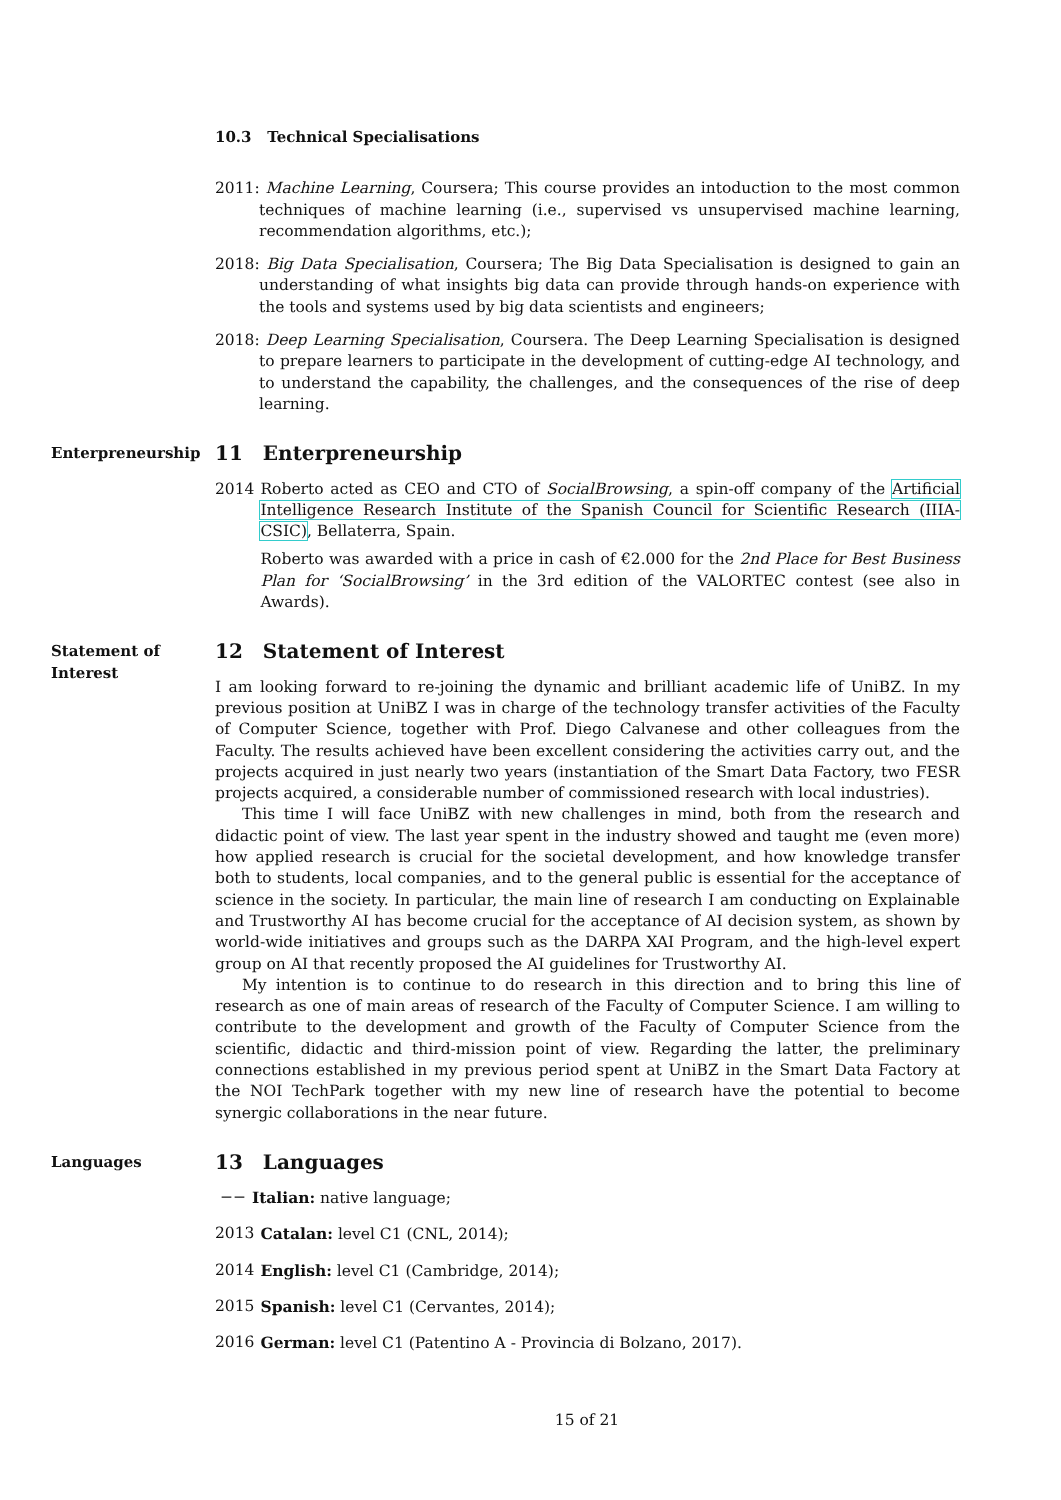10.3 Technical Specialisations
2011: Machine Learning, Coursera; This course provides an intoduction to the most common techniques of machine learning (i.e., supervised vs unsupervised machine learning, recommendation algorithms, etc.);
2018: Big Data Specialisation, Coursera; The Big Data Specialisation is designed to gain an understanding of what insights big data can provide through hands-on experience with the tools and systems used by big data scientists and engineers;
2018: Deep Learning Specialisation, Coursera. The Deep Learning Specialisation is designed to prepare learners to participate in the development of cutting-edge AI technology, and to understand the capability, the challenges, and the consequences of the rise of deep learning.
Enterpreneurship
11 Enterpreneurship
2014 Roberto acted as CEO and CTO of SocialBrowsing, a spin-off company of the Artificial Intelligence Research Institute of the Spanish Council for Scientific Research (IIIA-CSIC), Bellaterra, Spain.
Roberto was awarded with a price in cash of €2.000 for the 2nd Place for Best Business Plan for ‘SocialBrowsing’ in the 3rd edition of the VALORTEC contest (see also in Awards).
Statement of
Interest
12 Statement of Interest
I am looking forward to re-joining the dynamic and brilliant academic life of UniBZ. In my previous position at UniBZ I was in charge of the technology transfer activities of the Faculty of Computer Science, together with Prof. Diego Calvanese and other colleagues from the Faculty. The results achieved have been excellent considering the activities carry out, and the projects acquired in just nearly two years (instantiation of the Smart Data Factory, two FESR projects acquired, a considerable number of commissioned research with local industries).
This time I will face UniBZ with new challenges in mind, both from the research and didactic point of view. The last year spent in the industry showed and taught me (even more) how applied research is crucial for the societal development, and how knowledge transfer both to students, local companies, and to the general public is essential for the acceptance of science in the society. In particular, the main line of research I am conducting on Explainable and Trustworthy AI has become crucial for the acceptance of AI decision system, as shown by world-wide initiatives and groups such as the DARPA XAI Program, and the high-level expert group on AI that recently proposed the AI guidelines for Trustworthy AI.
My intention is to continue to do research in this direction and to bring this line of research as one of main areas of research of the Faculty of Computer Science. I am willing to contribute to the development and growth of the Faculty of Computer Science from the scientific, didactic and third-mission point of view. Regarding the latter, the preliminary connections established in my previous period spent at UniBZ in the Smart Data Factory at the NOI TechPark together with my new line of research have the potential to become synergic collaborations in the near future.
Languages
13 Languages
−− Italian: native language;
2013 Catalan: level C1 (CNL, 2014);
2014 English: level C1 (Cambridge, 2014);
2015 Spanish: level C1 (Cervantes, 2014);
2016 German: level C1 (Patentino A - Provincia di Bolzano, 2017).
15 of 21